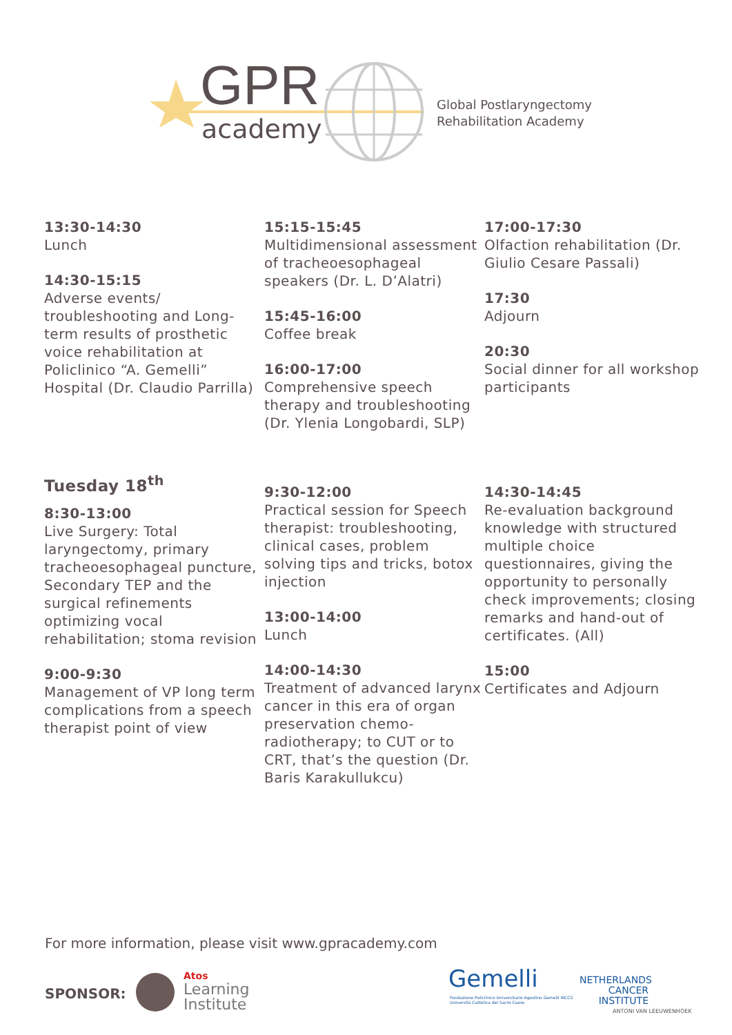GPR
academy
Global Postlaryngectomy
Rehabilitation Academy
13:30-14:30
Lunch
14:30-15:15
Adverse events/ troubleshooting and Long-term results of prosthetic voice rehabilitation at Policlinico “A. Gemelli” Hospital (Dr. Claudio Parrilla)
15:15-15:45
Multidimensional assessment of tracheoesophageal speakers (Dr. L. D’Alatri)
15:45-16:00
Coffee break
16:00-17:00
Comprehensive speech therapy and troubleshooting (Dr. Ylenia Longobardi, SLP)
17:00-17:30
Olfaction rehabilitation (Dr. Giulio Cesare Passali)
17:30
Adjourn
20:30
Social dinner for all workshop participants
Tuesday 18<sup>th</sup>
8:30-13:00
Live Surgery: Total laryngectomy, primary tracheoesophageal puncture, Secondary TEP and the surgical refinements optimizing vocal rehabilitation; stoma revision
9:00-9:30
Management of VP long term complications from a speech therapist point of view
9:30-12:00
Practical session for Speech therapist: troubleshooting, clinical cases, problem solving tips and tricks, botox injection
13:00-14:00
Lunch
14:00-14:30
Treatment of advanced larynx cancer in this era of organ preservation chemo-radiotherapy; to CUT or to CRT, that’s the question (Dr. Baris Karakullukcu)
14:30-14:45
Re-evaluation background knowledge with structured multiple choice questionnaires, giving the opportunity to personally check improvements; closing remarks and hand-out of certificates. (All)
15:00
Certificates and Adjourn
For more information, please visit www.gpracademy.com
SPONSOR:
Atos
Learning
Institute
Gemelli
Fondazione Policlinico Universitario Agostino Gemelli IRCCS
Università Cattolica del Sacro Cuore
NETHERLANDS
CANCER
INSTITUTE
ANTONI VAN LEEUWENHOEK